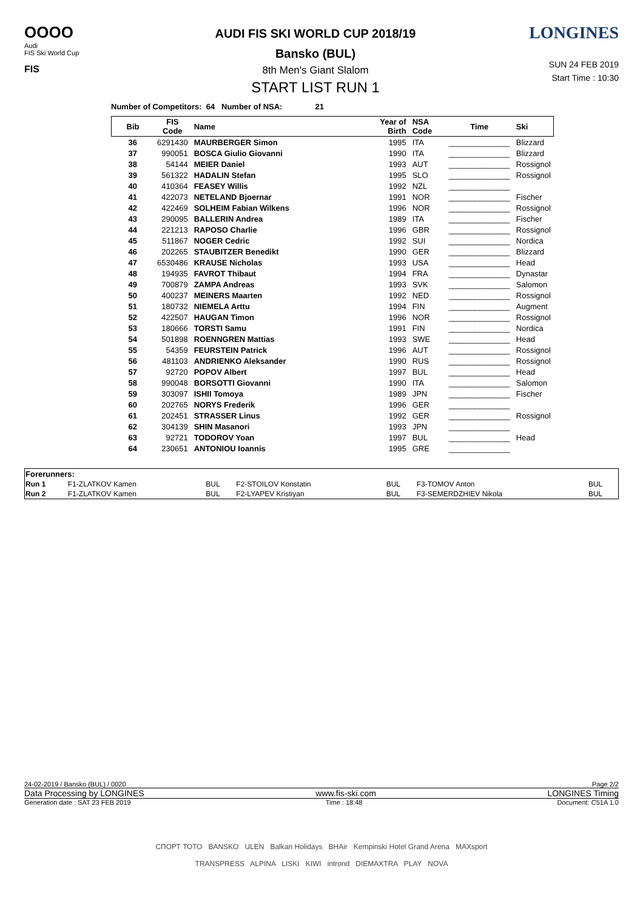OOOO
Audi
FIS Ski World Cup
FIS
AUDI FIS SKI WORLD CUP 2018/19
Bansko (BUL)
8th Men's Giant Slalom
START LIST RUN 1
LONGINES
SUN 24 FEB 2019
Start Time : 10:30
Number of Competitors: 64 Number of NSA: 21
| Bib | FIS Code | Name | Year of Birth | NSA Code | Time | Ski |
| --- | --- | --- | --- | --- | --- | --- |
| 36 | 6291430 | MAURBERGER Simon | 1995 | ITA | ______________ | Blizzard |
| 37 | 990051 | BOSCA Giulio Giovanni | 1990 | ITA | ______________ | Blizzard |
| 38 | 54144 | MEIER Daniel | 1993 | AUT | ______________ | Rossignol |
| 39 | 561322 | HADALIN Stefan | 1995 | SLO | ______________ | Rossignol |
| 40 | 410364 | FEASEY Willis | 1992 | NZL | ______________ | |
| 41 | 422073 | NETELAND Bjoernar | 1991 | NOR | ______________ | Fischer |
| 42 | 422469 | SOLHEIM Fabian Wilkens | 1996 | NOR | ______________ | Rossignol |
| 43 | 290095 | BALLERIN Andrea | 1989 | ITA | ______________ | Fischer |
| 44 | 221213 | RAPOSO Charlie | 1996 | GBR | ______________ | Rossignol |
| 45 | 511867 | NOGER Cedric | 1992 | SUI | ______________ | Nordica |
| 46 | 202265 | STAUBITZER Benedikt | 1990 | GER | ______________ | Blizzard |
| 47 | 6530486 | KRAUSE Nicholas | 1993 | USA | ______________ | Head |
| 48 | 194935 | FAVROT Thibaut | 1994 | FRA | ______________ | Dynastar |
| 49 | 700879 | ZAMPA Andreas | 1993 | SVK | ______________ | Salomon |
| 50 | 400237 | MEINERS Maarten | 1992 | NED | ______________ | Rossignol |
| 51 | 180732 | NIEMELA Arttu | 1994 | FIN | ______________ | Augment |
| 52 | 422507 | HAUGAN Timon | 1996 | NOR | ______________ | Rossignol |
| 53 | 180666 | TORSTI Samu | 1991 | FIN | ______________ | Nordica |
| 54 | 501898 | ROENNGREN Mattias | 1993 | SWE | ______________ | Head |
| 55 | 54359 | FEURSTEIN Patrick | 1996 | AUT | ______________ | Rossignol |
| 56 | 481103 | ANDRIENKO Aleksander | 1990 | RUS | ______________ | Rossignol |
| 57 | 92720 | POPOV Albert | 1997 | BUL | ______________ | Head |
| 58 | 990048 | BORSOTTI Giovanni | 1990 | ITA | ______________ | Salomon |
| 59 | 303097 | ISHII Tomoya | 1989 | JPN | ______________ | Fischer |
| 60 | 202765 | NORYS Frederik | 1996 | GER | ______________ | |
| 61 | 202451 | STRASSER Linus | 1992 | GER | ______________ | Rossignol |
| 62 | 304139 | SHIN Masanori | 1993 | JPN | ______________ | |
| 63 | 92721 | TODOROV Yoan | 1997 | BUL | ______________ | Head |
| 64 | 230651 | ANTONIOU Ioannis | 1995 | GRE | ______________ | |
| Forerunners: | | | | | | |
| Run 1 | F1-ZLATKOV Kamen | BUL | F2-STOILOV Konstatin | BUL | F3-TOMOV Anton | BUL |
| Run 2 | F1-ZLATKOV Kamen | BUL | F2-LYAPEV Kristiyan | BUL | F3-SEMERDZHIEV Nikola | BUL |
24-02-2019 / Bansko (BUL) / 0020 Page 2/2
Data Processing by LONGINES www.fis-ski.com LONGINES Timing
Generation date : SAT 23 FEB 2019 Time : 18:48 Document: C51A 1.0
СПОРТ ТОТО BANSKO ULEN Balkan Holidays BHAir Kempinski Hotel Grand Arena MAXsport
TRANSPRESS ALPINA LISKI KIWI intrond DIEMAXTRA PLAY NOVA